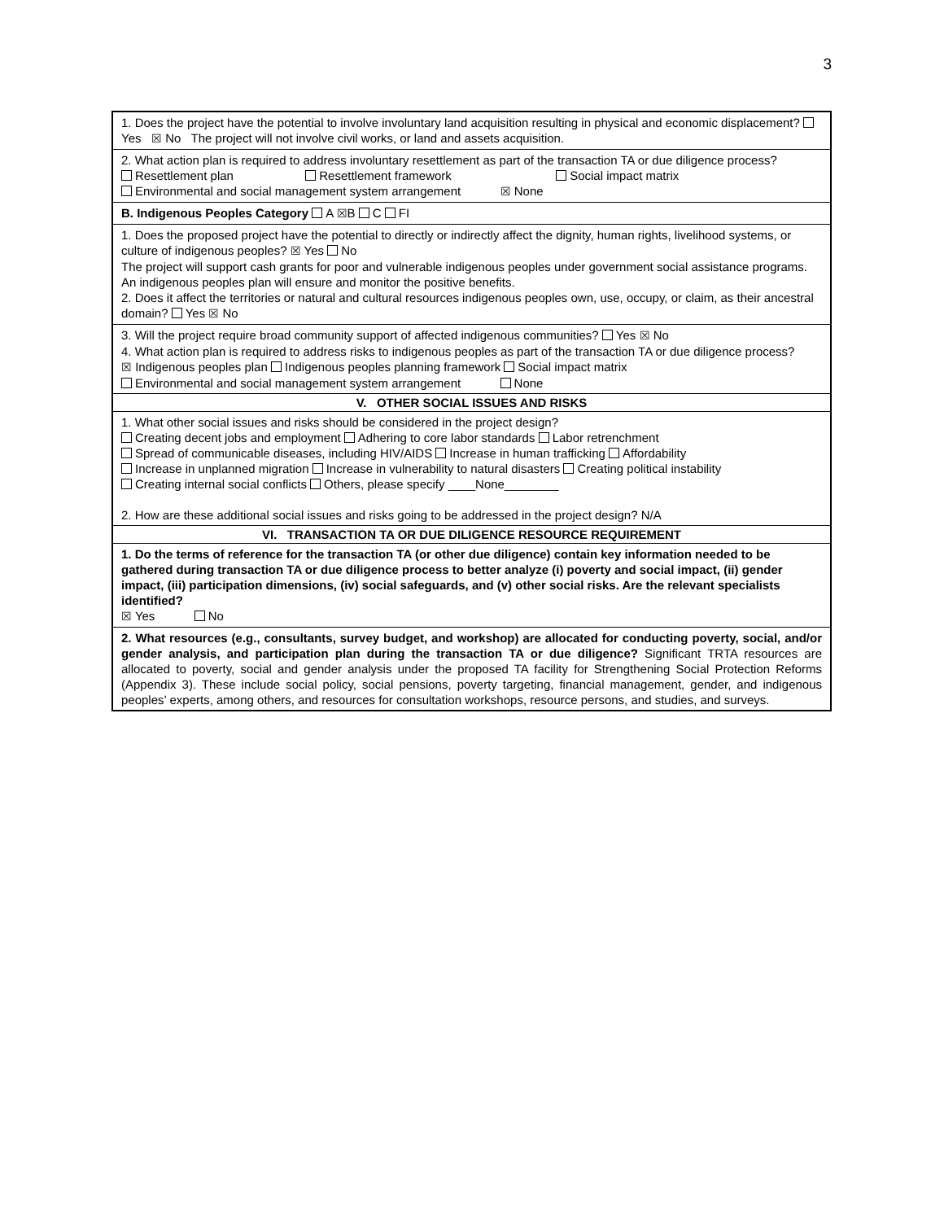3
| 1. Does the project have the potential to involve involuntary land acquisition resulting in physical and economic displacement? Yes ☒ No The project will not involve civil works, or land and assets acquisition. |
| 2. What action plan is required to address involuntary resettlement as part of the transaction TA or due diligence process? Resettlement plan Resettlement framework Social impact matrix Environmental and social management system arrangement ☒ None |
| B. Indigenous Peoples Category A ☒ B C FI |
| 1. Does the proposed project have the potential to directly or indirectly affect the dignity, human rights, livelihood systems, or culture of indigenous peoples? ☒ Yes No The project will support cash grants for poor and vulnerable indigenous peoples under government social assistance programs. An indigenous peoples plan will ensure and monitor the positive benefits. 2. Does it affect the territories or natural and cultural resources indigenous peoples own, use, occupy, or claim, as their ancestral domain? Yes ☒ No |
| 3. Will the project require broad community support of affected indigenous communities? Yes ☒ No 4. What action plan is required to address risks to indigenous peoples as part of the transaction TA or due diligence process? ☒ Indigenous peoples plan Indigenous peoples planning framework Social impact matrix Environmental and social management system arrangement None |
| V. OTHER SOCIAL ISSUES AND RISKS |
| 1. What other social issues and risks should be considered in the project design? Creating decent jobs and employment Adhering to core labor standards Labor retrenchment Spread of communicable diseases, including HIV/AIDS Increase in human trafficking Affordability Increase in unplanned migration Increase in vulnerability to natural disasters Creating political instability Creating internal social conflicts Others, please specify ____None________ 2. How are these additional social issues and risks going to be addressed in the project design? N/A |
| VI. TRANSACTION TA OR DUE DILIGENCE RESOURCE REQUIREMENT |
| 1. Do the terms of reference for the transaction TA (or other due diligence) contain key information needed to be gathered during transaction TA or due diligence process to better analyze (i) poverty and social impact, (ii) gender impact, (iii) participation dimensions, (iv) social safeguards, and (v) other social risks. Are the relevant specialists identified? ☒ Yes No |
| 2. What resources (e.g., consultants, survey budget, and workshop) are allocated for conducting poverty, social, and/or gender analysis, and participation plan during the transaction TA or due diligence? Significant TRTA resources are allocated to poverty, social and gender analysis under the proposed TA facility for Strengthening Social Protection Reforms (Appendix 3). These include social policy, social pensions, poverty targeting, financial management, gender, and indigenous peoples’ experts, among others, and resources for consultation workshops, resource persons, and studies, and surveys. |